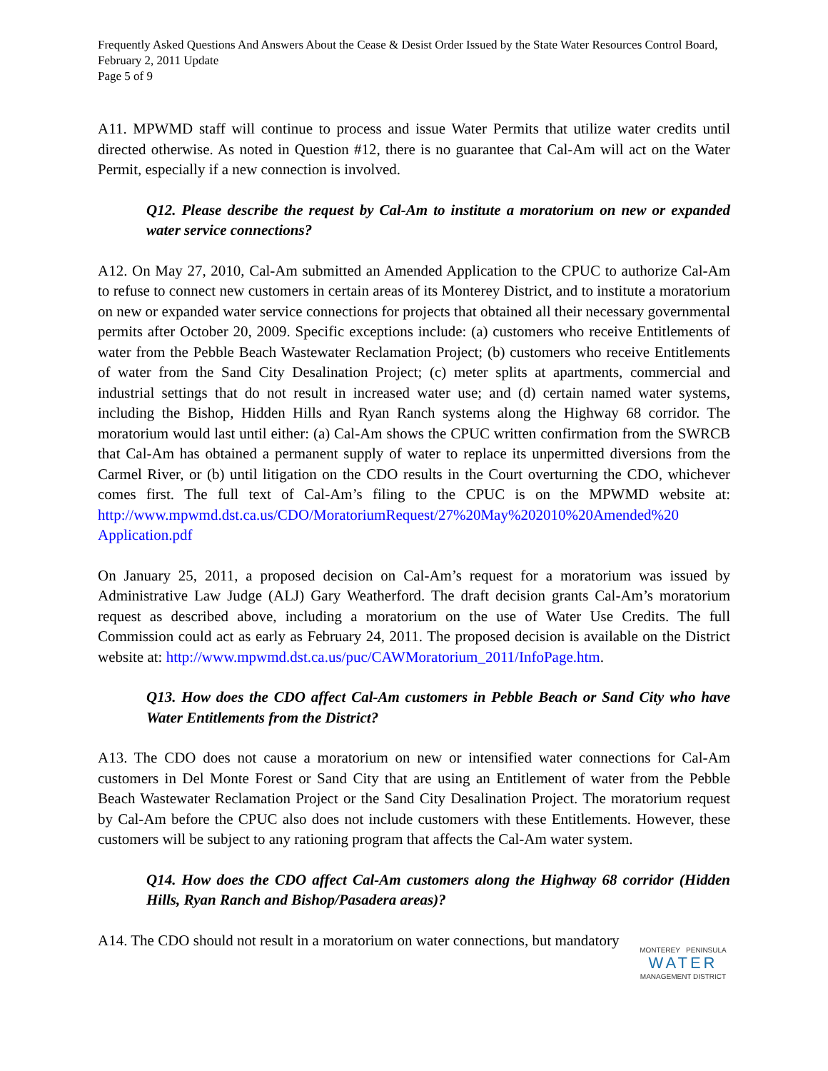Frequently Asked Questions And Answers About the Cease & Desist Order Issued by the State Water Resources Control Board, February 2, 2011 Update
Page 5 of 9
A11. MPWMD staff will continue to process and issue Water Permits that utilize water credits until directed otherwise. As noted in Question #12, there is no guarantee that Cal-Am will act on the Water Permit, especially if a new connection is involved.
Q12. Please describe the request by Cal-Am to institute a moratorium on new or expanded water service connections?
A12. On May 27, 2010, Cal-Am submitted an Amended Application to the CPUC to authorize Cal-Am to refuse to connect new customers in certain areas of its Monterey District, and to institute a moratorium on new or expanded water service connections for projects that obtained all their necessary governmental permits after October 20, 2009. Specific exceptions include: (a) customers who receive Entitlements of water from the Pebble Beach Wastewater Reclamation Project; (b) customers who receive Entitlements of water from the Sand City Desalination Project; (c) meter splits at apartments, commercial and industrial settings that do not result in increased water use; and (d) certain named water systems, including the Bishop, Hidden Hills and Ryan Ranch systems along the Highway 68 corridor. The moratorium would last until either: (a) Cal-Am shows the CPUC written confirmation from the SWRCB that Cal-Am has obtained a permanent supply of water to replace its unpermitted diversions from the Carmel River, or (b) until litigation on the CDO results in the Court overturning the CDO, whichever comes first. The full text of Cal-Am’s filing to the CPUC is on the MPWMD website at: http://www.mpwmd.dst.ca.us/CDO/MoratoriumRequest/27%20May%202010%20Amended%20 Application.pdf
On January 25, 2011, a proposed decision on Cal-Am’s request for a moratorium was issued by Administrative Law Judge (ALJ) Gary Weatherford. The draft decision grants Cal-Am’s moratorium request as described above, including a moratorium on the use of Water Use Credits. The full Commission could act as early as February 24, 2011. The proposed decision is available on the District website at: http://www.mpwmd.dst.ca.us/puc/CAWMoratorium_2011/InfoPage.htm.
Q13. How does the CDO affect Cal-Am customers in Pebble Beach or Sand City who have Water Entitlements from the District?
A13. The CDO does not cause a moratorium on new or intensified water connections for Cal-Am customers in Del Monte Forest or Sand City that are using an Entitlement of water from the Pebble Beach Wastewater Reclamation Project or the Sand City Desalination Project. The moratorium request by Cal-Am before the CPUC also does not include customers with these Entitlements. However, these customers will be subject to any rationing program that affects the Cal-Am water system.
Q14. How does the CDO affect Cal-Am customers along the Highway 68 corridor (Hidden Hills, Ryan Ranch and Bishop/Pasadera areas)?
A14. The CDO should not result in a moratorium on water connections, but mandatory
MONTEREY PENINSULA
WATER
MANAGEMENT DISTRICT